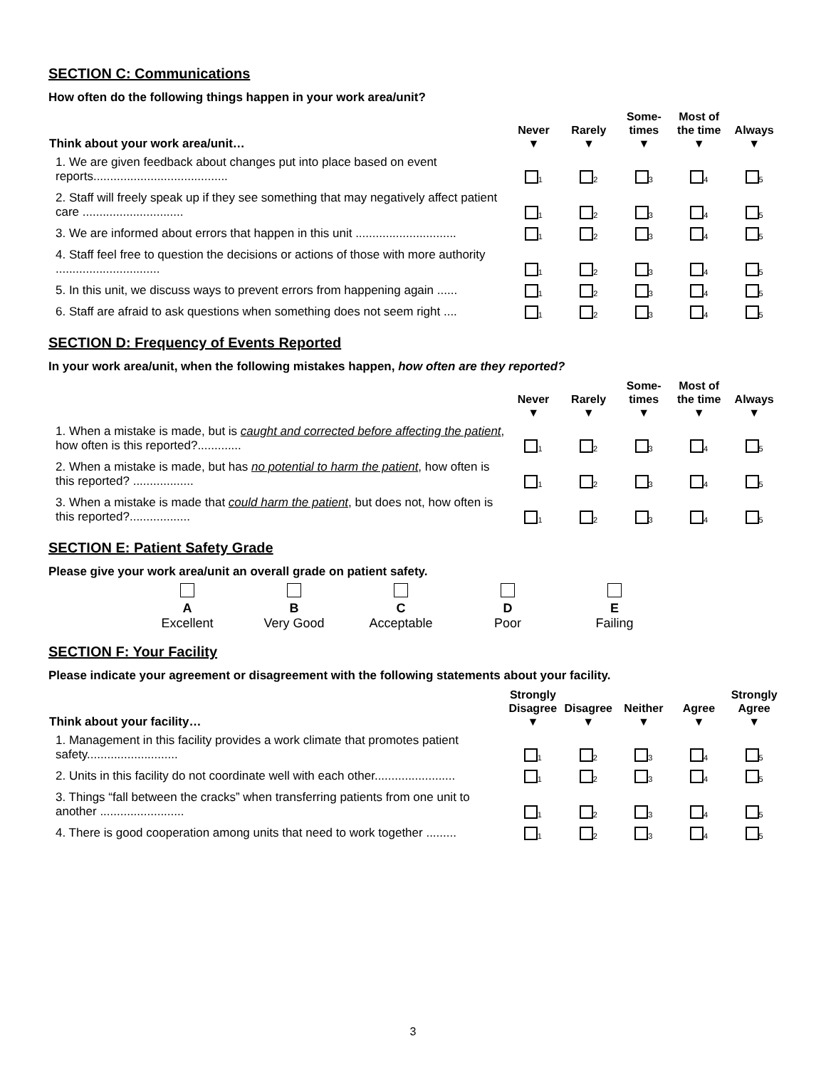SECTION C: Communications
How often do the following things happen in your work area/unit?
| Think about your work area/unit… | Never ▼ | Rarely ▼ | Some- times ▼ | Most of the time ▼ | Always ▼ |
| --- | --- | --- | --- | --- | --- |
| 1. We are given feedback about changes put into place based on event reports........................................ | <sub>1</sub> | <sub>2</sub> | <sub>3</sub> | <sub>4</sub> | <sub>5</sub> |
| 2. Staff will freely speak up if they see something that may negatively affect patient care .............................. | <sub>1</sub> | <sub>2</sub> | <sub>3</sub> | <sub>4</sub> | <sub>5</sub> |
| 3. We are informed about errors that happen in this unit .............................. | <sub>1</sub> | <sub>2</sub> | <sub>3</sub> | <sub>4</sub> | <sub>5</sub> |
| 4. Staff feel free to question the decisions or actions of those with more authority ............................... | <sub>1</sub> | <sub>2</sub> | <sub>3</sub> | <sub>4</sub> | <sub>5</sub> |
| 5. In this unit, we discuss ways to prevent errors from happening again ...... | <sub>1</sub> | <sub>2</sub> | <sub>3</sub> | <sub>4</sub> | <sub>5</sub> |
| 6. Staff are afraid to ask questions when something does not seem right .... | <sub>1</sub> | <sub>2</sub> | <sub>3</sub> | <sub>4</sub> | <sub>5</sub> |
SECTION D: Frequency of Events Reported
In your work area/unit, when the following mistakes happen, how often are they reported?
| | Never ▼ | Rarely ▼ | Some- times ▼ | Most of the time ▼ | Always ▼ |
| --- | --- | --- | --- | --- | --- |
| 1. When a mistake is made, but is caught and corrected before affecting the patient , how often is this reported?............. | <sub>1</sub> | <sub>2</sub> | <sub>3</sub> | <sub>4</sub> | <sub>5</sub> |
| 2. When a mistake is made, but has no potential to harm the patient , how often is this reported? .................. | <sub>1</sub> | <sub>2</sub> | <sub>3</sub> | <sub>4</sub> | <sub>5</sub> |
| 3. When a mistake is made that could harm the patient , but does not, how often is this reported?.................. | <sub>1</sub> | <sub>2</sub> | <sub>3</sub> | <sub>4</sub> | <sub>5</sub> |
SECTION E: Patient Safety Grade
Please give your work area/unit an overall grade on patient safety.
A
Excellent
B
Very Good
C
Acceptable
D
Poor
E
Failing
SECTION F: Your Facility
Please indicate your agreement or disagreement with the following statements about your facility.
| Think about your facility… | Strongly Disagree ▼ | Disagree ▼ | Neither ▼ | Agree ▼ | Strongly Agree ▼ |
| --- | --- | --- | --- | --- | --- |
| 1. Management in this facility provides a work climate that promotes patient safety........................... | <sub>1</sub> | <sub>2</sub> | <sub>3</sub> | <sub>4</sub> | <sub>5</sub> |
| 2. Units in this facility do not coordinate well with each other........................ | <sub>1</sub> | <sub>2</sub> | <sub>3</sub> | <sub>4</sub> | <sub>5</sub> |
| 3. Things “fall between the cracks” when transferring patients from one unit to another ......................... | <sub>1</sub> | <sub>2</sub> | <sub>3</sub> | <sub>4</sub> | <sub>5</sub> |
| 4. There is good cooperation among units that need to work together ......... | <sub>1</sub> | <sub>2</sub> | <sub>3</sub> | <sub>4</sub> | <sub>5</sub> |
3